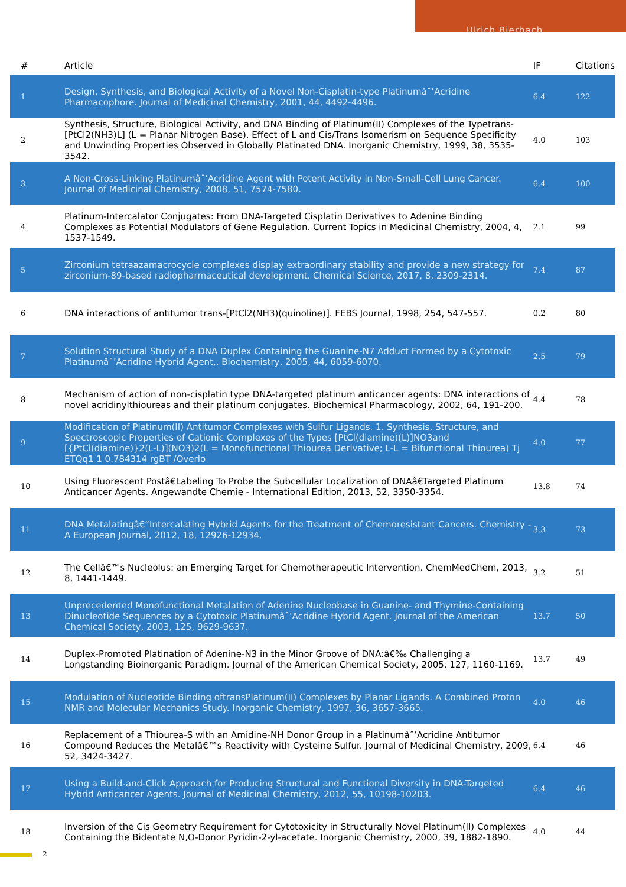Ulrich Bierbach
| # | Article | IF | Citations |
| --- | --- | --- | --- |
| 1 | Design, Synthesis, and Biological Activity of a Novel Non-Cisplatin-type Platinumâˆ’Acridine Pharmacophore. Journal of Medicinal Chemistry, 2001, 44, 4492-4496. | 6.4 | 122 |
| 2 | Synthesis, Structure, Biological Activity, and DNA Binding of Platinum(II) Complexes of the Typetrans-[PtCl2(NH3)L] (L = Planar Nitrogen Base). Effect of L and Cis/Trans Isomerism on Sequence Specificity and Unwinding Properties Observed in Globally Platinated DNA. Inorganic Chemistry, 1999, 38, 3535-3542. | 4.0 | 103 |
| 3 | A Non-Cross-Linking Platinumâˆ’Acridine Agent with Potent Activity in Non-Small-Cell Lung Cancer. Journal of Medicinal Chemistry, 2008, 51, 7574-7580. | 6.4 | 100 |
| 4 | Platinum-Intercalator Conjugates: From DNA-Targeted Cisplatin Derivatives to Adenine Binding Complexes as Potential Modulators of Gene Regulation. Current Topics in Medicinal Chemistry, 2004, 4, 1537-1549. | 2.1 | 99 |
| 5 | Zirconium tetraazamacrocycle complexes display extraordinary stability and provide a new strategy for zirconium-89-based radiopharmaceutical development. Chemical Science, 2017, 8, 2309-2314. | 7.4 | 87 |
| 6 | DNA interactions of antitumor trans-[PtCl2(NH3)(quinoline)]. FEBS Journal, 1998, 254, 547-557. | 0.2 | 80 |
| 7 | Solution Structural Study of a DNA Duplex Containing the Guanine-N7 Adduct Formed by a Cytotoxic Platinumâˆ’Acridine Hybrid Agent,. Biochemistry, 2005, 44, 6059-6070. | 2.5 | 79 |
| 8 | Mechanism of action of non-cisplatin type DNA-targeted platinum anticancer agents: DNA interactions of novel acridinylthioureas and their platinum conjugates. Biochemical Pharmacology, 2002, 64, 191-200. | 4.4 | 78 |
| 9 | Modification of Platinum(II) Antitumor Complexes with Sulfur Ligands. 1. Synthesis, Structure, and Spectroscopic Properties of Cationic Complexes of the Types [PtCl(diamine)(L)]NO3and [{PtCl(diamine)}2(L-L)](NO3)2(L = Monofunctional Thiourea Derivative; L-L = Bifunctional Thiourea) Tj ETQq1 1 0.784314 rgBT /Overlo | 4.0 | 77 |
| 10 | Using Fluorescent Postâ€Labeling To Probe the Subcellular Localization of DNAâ€Targeted Platinum Anticancer Agents. Angewandte Chemie - International Edition, 2013, 52, 3350-3354. | 13.8 | 74 |
| 11 | DNA Metalatingâ€“Intercalating Hybrid Agents for the Treatment of Chemoresistant Cancers. Chemistry - A European Journal, 2012, 18, 12926-12934. | 3.3 | 73 |
| 12 | The Cellâ€™s Nucleolus: an Emerging Target for Chemotherapeutic Intervention. ChemMedChem, 2013, 8, 1441-1449. | 3.2 | 51 |
| 13 | Unprecedented Monofunctional Metalation of Adenine Nucleobase in Guanine- and Thymine-Containing Dinucleotide Sequences by a Cytotoxic Platinumâˆ’Acridine Hybrid Agent. Journal of the American Chemical Society, 2003, 125, 9629-9637. | 13.7 | 50 |
| 14 | Duplex-Promoted Platination of Adenine-N3 in the Minor Groove of DNA:â€‰ Challenging a Longstanding Bioinorganic Paradigm. Journal of the American Chemical Society, 2005, 127, 1160-1169. | 13.7 | 49 |
| 15 | Modulation of Nucleotide Binding oftransPlatinum(II) Complexes by Planar Ligands. A Combined Proton NMR and Molecular Mechanics Study. Inorganic Chemistry, 1997, 36, 3657-3665. | 4.0 | 46 |
| 16 | Replacement of a Thiourea-S with an Amidine-NH Donor Group in a Platinumâˆ’Acridine Antitumor Compound Reduces the Metalâ€™s Reactivity with Cysteine Sulfur. Journal of Medicinal Chemistry, 2009, 52, 3424-3427. | 6.4 | 46 |
| 17 | Using a Build-and-Click Approach for Producing Structural and Functional Diversity in DNA-Targeted Hybrid Anticancer Agents. Journal of Medicinal Chemistry, 2012, 55, 10198-10203. | 6.4 | 46 |
| 18 | Inversion of the Cis Geometry Requirement for Cytotoxicity in Structurally Novel Platinum(II) Complexes Containing the Bidentate N,O-Donor Pyridin-2-yl-acetate. Inorganic Chemistry, 2000, 39, 1882-1890. | 4.0 | 44 |
2